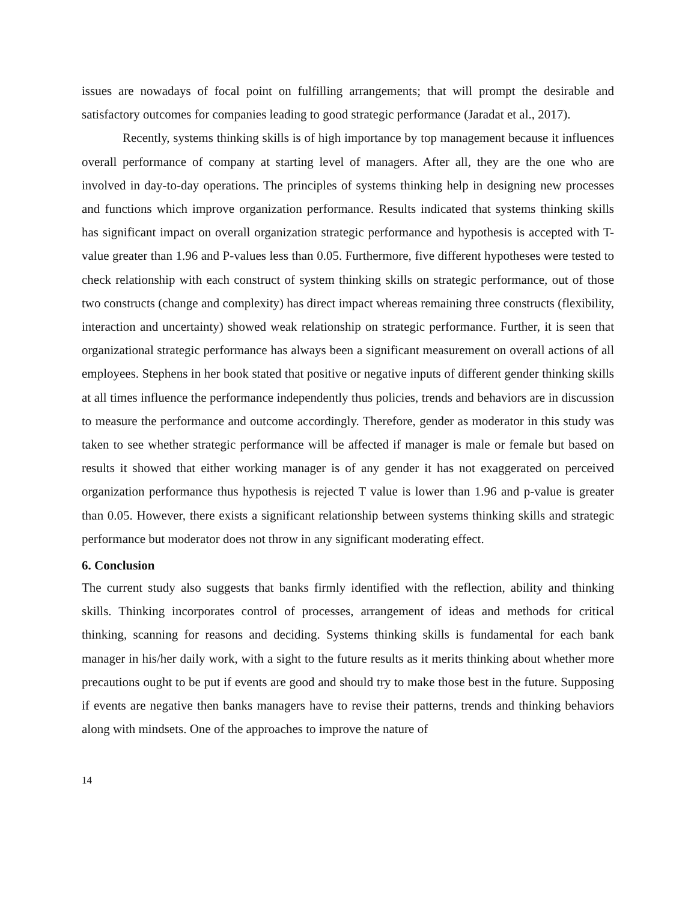issues are nowadays of focal point on fulfilling arrangements; that will prompt the desirable and satisfactory outcomes for companies leading to good strategic performance (Jaradat et al., 2017).
Recently, systems thinking skills is of high importance by top management because it influences overall performance of company at starting level of managers. After all, they are the one who are involved in day-to-day operations. The principles of systems thinking help in designing new processes and functions which improve organization performance. Results indicated that systems thinking skills has significant impact on overall organization strategic performance and hypothesis is accepted with T-value greater than 1.96 and P-values less than 0.05. Furthermore, five different hypotheses were tested to check relationship with each construct of system thinking skills on strategic performance, out of those two constructs (change and complexity) has direct impact whereas remaining three constructs (flexibility, interaction and uncertainty) showed weak relationship on strategic performance. Further, it is seen that organizational strategic performance has always been a significant measurement on overall actions of all employees. Stephens in her book stated that positive or negative inputs of different gender thinking skills at all times influence the performance independently thus policies, trends and behaviors are in discussion to measure the performance and outcome accordingly. Therefore, gender as moderator in this study was taken to see whether strategic performance will be affected if manager is male or female but based on results it showed that either working manager is of any gender it has not exaggerated on perceived organization performance thus hypothesis is rejected T value is lower than 1.96 and p-value is greater than 0.05. However, there exists a significant relationship between systems thinking skills and strategic performance but moderator does not throw in any significant moderating effect.
6. Conclusion
The current study also suggests that banks firmly identified with the reflection, ability and thinking skills. Thinking incorporates control of processes, arrangement of ideas and methods for critical thinking, scanning for reasons and deciding. Systems thinking skills is fundamental for each bank manager in his/her daily work, with a sight to the future results as it merits thinking about whether more precautions ought to be put if events are good and should try to make those best in the future. Supposing if events are negative then banks managers have to revise their patterns, trends and thinking behaviors along with mindsets. One of the approaches to improve the nature of
14